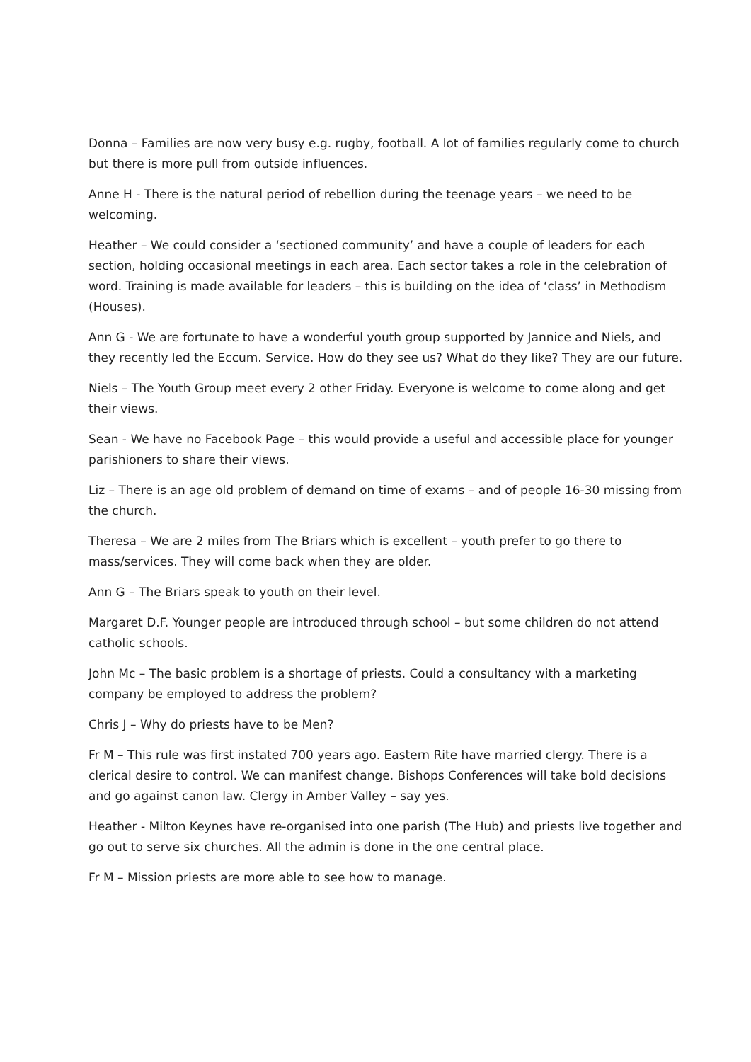Donna – Families are now very busy e.g. rugby, football. A lot of families regularly come to church but there is more pull from outside influences.
Anne H - There is the natural period of rebellion during the teenage years – we need to be welcoming.
Heather – We could consider a ‘sectioned community’ and have a couple of leaders for each section, holding occasional meetings in each area. Each sector takes a role in the celebration of word. Training is made available for leaders – this is building on the idea of ‘class’ in Methodism (Houses).
Ann G - We are fortunate to have a wonderful youth group supported by Jannice and Niels, and they recently led the Eccum. Service. How do they see us? What do they like? They are our future.
Niels – The Youth Group meet every 2 other Friday. Everyone is welcome to come along and get their views.
Sean - We have no Facebook Page – this would provide a useful and accessible place for younger parishioners to share their views.
Liz – There is an age old problem of demand on time of exams – and of people 16-30 missing from the church.
Theresa – We are 2 miles from The Briars which is excellent – youth prefer to go there to mass/services. They will come back when they are older.
Ann G – The Briars speak to youth on their level.
Margaret D.F. Younger people are introduced through school – but some children do not attend catholic schools.
John Mc – The basic problem is a shortage of priests. Could a consultancy with a marketing company be employed to address the problem?
Chris J – Why do priests have to be Men?
Fr M – This rule was first instated 700 years ago. Eastern Rite have married clergy. There is a clerical desire to control. We can manifest change. Bishops Conferences will take bold decisions and go against canon law. Clergy in Amber Valley – say yes.
Heather - Milton Keynes have re-organised into one parish (The Hub) and priests live together and go out to serve six churches. All the admin is done in the one central place.
Fr M – Mission priests are more able to see how to manage.